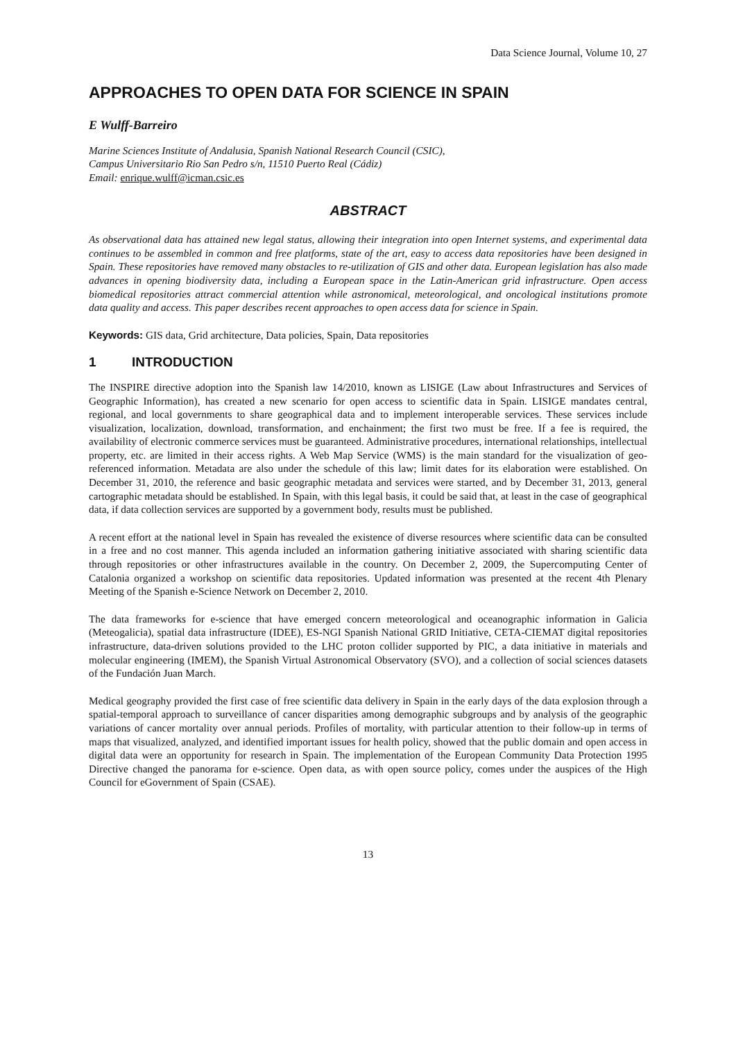Data Science Journal, Volume 10, 27
APPROACHES TO OPEN DATA FOR SCIENCE IN SPAIN
E Wulff-Barreiro
Marine Sciences Institute of Andalusia, Spanish National Research Council (CSIC),
Campus Universitario Rio San Pedro s/n, 11510 Puerto Real (Cádiz)
Email: enrique.wulff@icman.csic.es
ABSTRACT
As observational data has attained new legal status, allowing their integration into open Internet systems, and experimental data continues to be assembled in common and free platforms, state of the art, easy to access data repositories have been designed in Spain. These repositories have removed many obstacles to re-utilization of GIS and other data. European legislation has also made advances in opening biodiversity data, including a European space in the Latin-American grid infrastructure. Open access biomedical repositories attract commercial attention while astronomical, meteorological, and oncological institutions promote data quality and access. This paper describes recent approaches to open access data for science in Spain.
Keywords: GIS data, Grid architecture, Data policies, Spain, Data repositories
1 INTRODUCTION
The INSPIRE directive adoption into the Spanish law 14/2010, known as LISIGE (Law about Infrastructures and Services of Geographic Information), has created a new scenario for open access to scientific data in Spain. LISIGE mandates central, regional, and local governments to share geographical data and to implement interoperable services. These services include visualization, localization, download, transformation, and enchainment; the first two must be free. If a fee is required, the availability of electronic commerce services must be guaranteed. Administrative procedures, international relationships, intellectual property, etc. are limited in their access rights. A Web Map Service (WMS) is the main standard for the visualization of geo-referenced information. Metadata are also under the schedule of this law; limit dates for its elaboration were established. On December 31, 2010, the reference and basic geographic metadata and services were started, and by December 31, 2013, general cartographic metadata should be established. In Spain, with this legal basis, it could be said that, at least in the case of geographical data, if data collection services are supported by a government body, results must be published.
A recent effort at the national level in Spain has revealed the existence of diverse resources where scientific data can be consulted in a free and no cost manner. This agenda included an information gathering initiative associated with sharing scientific data through repositories or other infrastructures available in the country. On December 2, 2009, the Supercomputing Center of Catalonia organized a workshop on scientific data repositories. Updated information was presented at the recent 4th Plenary Meeting of the Spanish e-Science Network on December 2, 2010.
The data frameworks for e-science that have emerged concern meteorological and oceanographic information in Galicia (Meteogalicia), spatial data infrastructure (IDEE), ES-NGI Spanish National GRID Initiative, CETA-CIEMAT digital repositories infrastructure, data-driven solutions provided to the LHC proton collider supported by PIC, a data initiative in materials and molecular engineering (IMEM), the Spanish Virtual Astronomical Observatory (SVO), and a collection of social sciences datasets of the Fundación Juan March.
Medical geography provided the first case of free scientific data delivery in Spain in the early days of the data explosion through a spatial-temporal approach to surveillance of cancer disparities among demographic subgroups and by analysis of the geographic variations of cancer mortality over annual periods. Profiles of mortality, with particular attention to their follow-up in terms of maps that visualized, analyzed, and identified important issues for health policy, showed that the public domain and open access in digital data were an opportunity for research in Spain. The implementation of the European Community Data Protection 1995 Directive changed the panorama for e-science. Open data, as with open source policy, comes under the auspices of the High Council for eGovernment of Spain (CSAE).
13